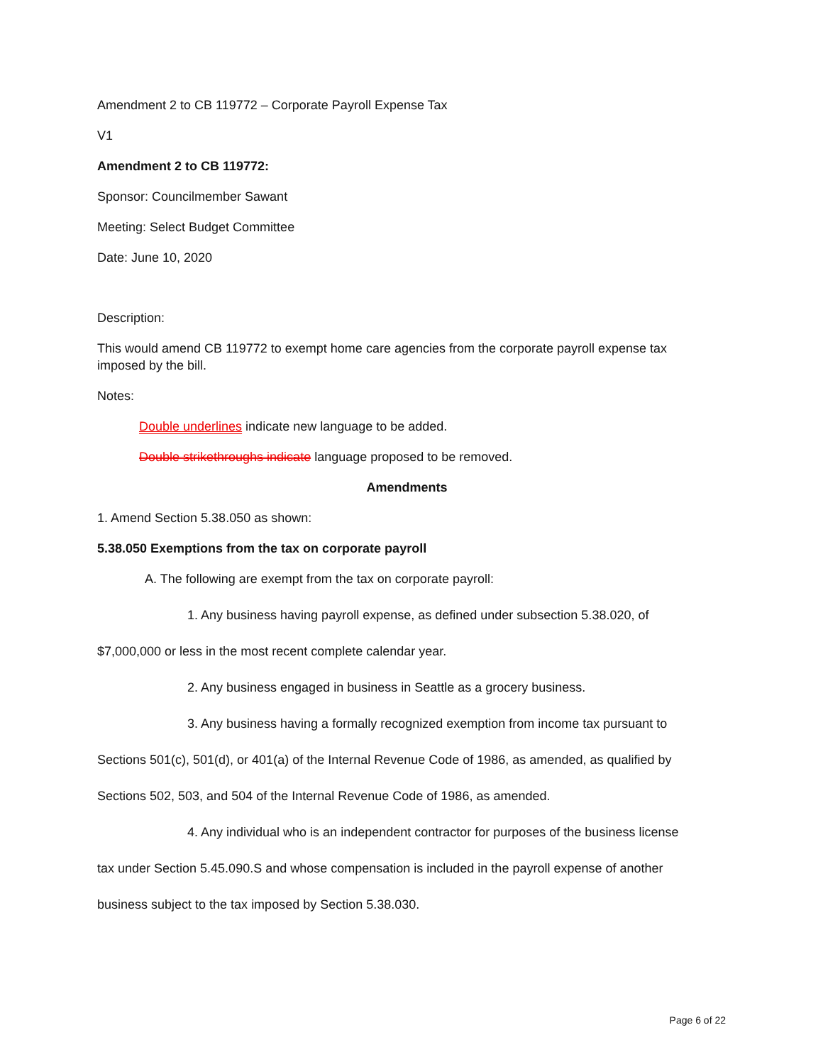Amendment 2 to CB 119772 – Corporate Payroll Expense Tax
V1
Amendment 2 to CB 119772:
Sponsor: Councilmember Sawant
Meeting: Select Budget Committee
Date: June 10, 2020
Description:
This would amend CB 119772 to exempt home care agencies from the corporate payroll expense tax imposed by the bill.
Notes:
Double underlines indicate new language to be added.
Double strikethroughs indicate language proposed to be removed.
Amendments
1. Amend Section 5.38.050 as shown:
5.38.050 Exemptions from the tax on corporate payroll
A. The following are exempt from the tax on corporate payroll:
1. Any business having payroll expense, as defined under subsection 5.38.020, of
$7,000,000 or less in the most recent complete calendar year.
2. Any business engaged in business in Seattle as a grocery business.
3. Any business having a formally recognized exemption from income tax pursuant to
Sections 501(c), 501(d), or 401(a) of the Internal Revenue Code of 1986, as amended, as qualified by
Sections 502, 503, and 504 of the Internal Revenue Code of 1986, as amended.
4. Any individual who is an independent contractor for purposes of the business license
tax under Section 5.45.090.S and whose compensation is included in the payroll expense of another
business subject to the tax imposed by Section 5.38.030.
Page 6 of 22